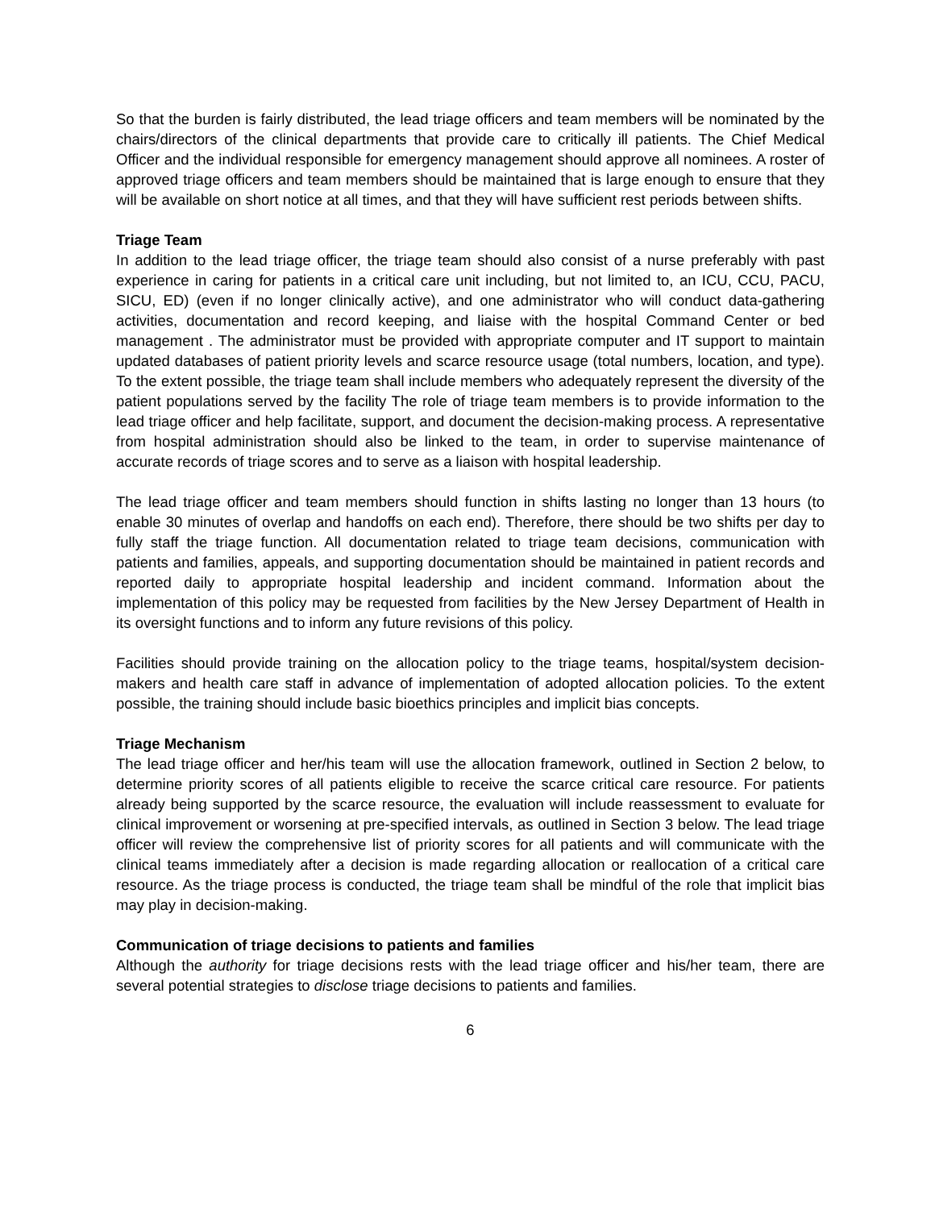So that the burden is fairly distributed, the lead triage officers and team members will be nominated by the chairs/directors of the clinical departments that provide care to critically ill patients. The Chief Medical Officer and the individual responsible for emergency management should approve all nominees. A roster of approved triage officers and team members should be maintained that is large enough to ensure that they will be available on short notice at all times, and that they will have sufficient rest periods between shifts.
Triage Team
In addition to the lead triage officer, the triage team should also consist of a nurse preferably with past experience in caring for patients in a critical care unit including, but not limited to, an ICU, CCU, PACU, SICU, ED) (even if no longer clinically active), and one administrator who will conduct data-gathering activities, documentation and record keeping, and liaise with the hospital Command Center or bed management . The administrator must be provided with appropriate computer and IT support to maintain updated databases of patient priority levels and scarce resource usage (total numbers, location, and type). To the extent possible, the triage team shall include members who adequately represent the diversity of the patient populations served by the facility The role of triage team members is to provide information to the lead triage officer and help facilitate, support, and document the decision-making process. A representative from hospital administration should also be linked to the team, in order to supervise maintenance of accurate records of triage scores and to serve as a liaison with hospital leadership.
The lead triage officer and team members should function in shifts lasting no longer than 13 hours (to enable 30 minutes of overlap and handoffs on each end). Therefore, there should be two shifts per day to fully staff the triage function. All documentation related to triage team decisions, communication with patients and families, appeals, and supporting documentation should be maintained in patient records and reported daily to appropriate hospital leadership and incident command. Information about the implementation of this policy may be requested from facilities by the New Jersey Department of Health in its oversight functions and to inform any future revisions of this policy.
Facilities should provide training on the allocation policy to the triage teams, hospital/system decision-makers and health care staff in advance of implementation of adopted allocation policies. To the extent possible, the training should include basic bioethics principles and implicit bias concepts.
Triage Mechanism
The lead triage officer and her/his team will use the allocation framework, outlined in Section 2 below, to determine priority scores of all patients eligible to receive the scarce critical care resource. For patients already being supported by the scarce resource, the evaluation will include reassessment to evaluate for clinical improvement or worsening at pre-specified intervals, as outlined in Section 3 below. The lead triage officer will review the comprehensive list of priority scores for all patients and will communicate with the clinical teams immediately after a decision is made regarding allocation or reallocation of a critical care resource. As the triage process is conducted, the triage team shall be mindful of the role that implicit bias may play in decision-making.
Communication of triage decisions to patients and families
Although the authority for triage decisions rests with the lead triage officer and his/her team, there are several potential strategies to disclose triage decisions to patients and families.
6